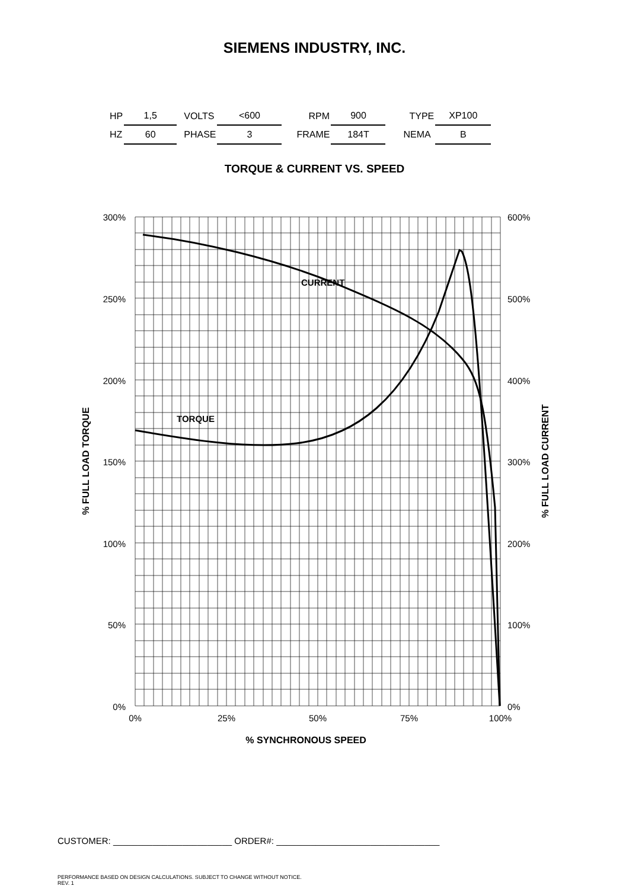SIEMENS INDUSTRY, INC.
| HP | 1,5 | VOLTS | <600 | RPM | 900 | TYPE | XP100 |
| HZ | 60 | PHASE | 3 | FRAME | 184T | NEMA | B |
TORQUE & CURRENT VS. SPEED
300%
250%
200%
150%
100%
50%
0%
600%
500%
400%
300%
200%
100%
0%
0%
25%
50%
75%
100%
% SYNCHRONOUS SPEED
% FULL LOAD TORQUE
% FULL LOAD CURRENT
CURRENT
TORQUE
CUSTOMER: ________________________ ORDER#: _________________________________
PERFORMANCE BASED ON DESIGN CALCULATIONS. SUBJECT TO CHANGE WITHOUT NOTICE.
REV. 1